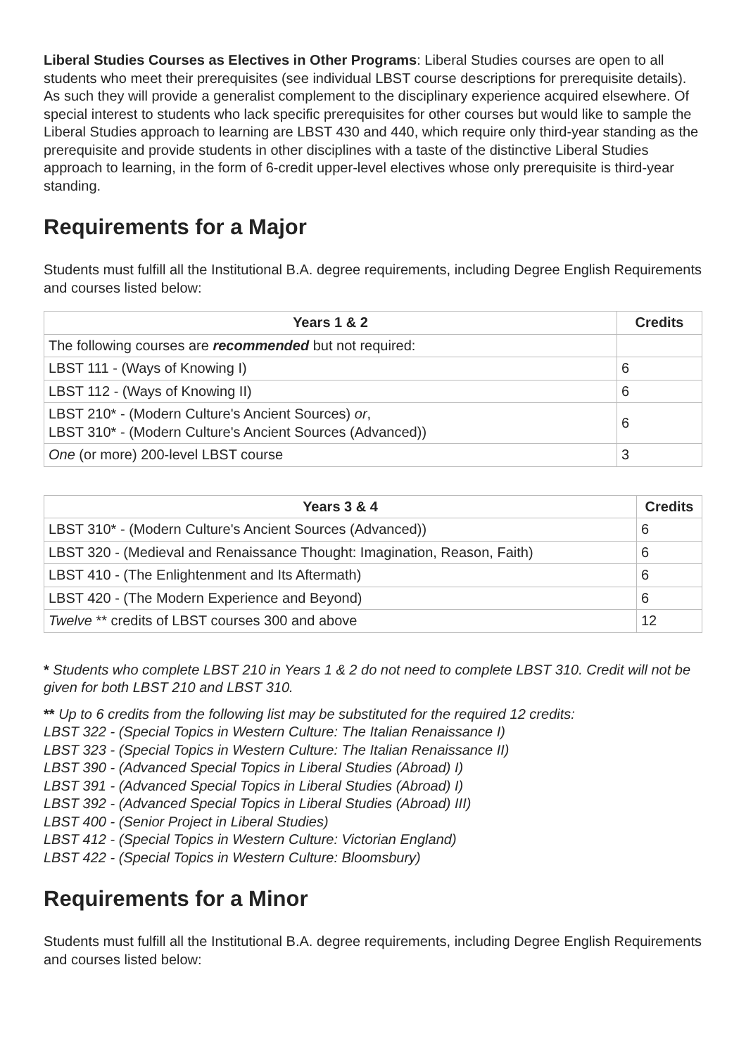Liberal Studies Courses as Electives in Other Programs: Liberal Studies courses are open to all students who meet their prerequisites (see individual LBST course descriptions for prerequisite details). As such they will provide a generalist complement to the disciplinary experience acquired elsewhere. Of special interest to students who lack specific prerequisites for other courses but would like to sample the Liberal Studies approach to learning are LBST 430 and 440, which require only third-year standing as the prerequisite and provide students in other disciplines with a taste of the distinctive Liberal Studies approach to learning, in the form of 6-credit upper-level electives whose only prerequisite is third-year standing.
Requirements for a Major
Students must fulfill all the Institutional B.A. degree requirements, including Degree English Requirements and courses listed below:
| Years 1 & 2 | Credits |
| --- | --- |
| The following courses are recommended but not required: | |
| LBST 111 - (Ways of Knowing I) | 6 |
| LBST 112 - (Ways of Knowing II) | 6 |
| LBST 210* - (Modern Culture's Ancient Sources) or , LBST 310* - (Modern Culture's Ancient Sources (Advanced)) | 6 |
| One (or more) 200-level LBST course | 3 |
| Years 3 & 4 | Credits |
| --- | --- |
| LBST 310* - (Modern Culture's Ancient Sources (Advanced)) | 6 |
| LBST 320 - (Medieval and Renaissance Thought: Imagination, Reason, Faith) | 6 |
| LBST 410 - (The Enlightenment and Its Aftermath) | 6 |
| LBST 420 - (The Modern Experience and Beyond) | 6 |
| Twelve ** credits of LBST courses 300 and above | 12 |
* Students who complete LBST 210 in Years 1 & 2 do not need to complete LBST 310. Credit will not be given for both LBST 210 and LBST 310.
** Up to 6 credits from the following list may be substituted for the required 12 credits:
LBST 322 - (Special Topics in Western Culture: The Italian Renaissance I)
LBST 323 - (Special Topics in Western Culture: The Italian Renaissance II)
LBST 390 - (Advanced Special Topics in Liberal Studies (Abroad) I)
LBST 391 - (Advanced Special Topics in Liberal Studies (Abroad) I)
LBST 392 - (Advanced Special Topics in Liberal Studies (Abroad) III)
LBST 400 - (Senior Project in Liberal Studies)
LBST 412 - (Special Topics in Western Culture: Victorian England)
LBST 422 - (Special Topics in Western Culture: Bloomsbury)
Requirements for a Minor
Students must fulfill all the Institutional B.A. degree requirements, including Degree English Requirements and courses listed below: